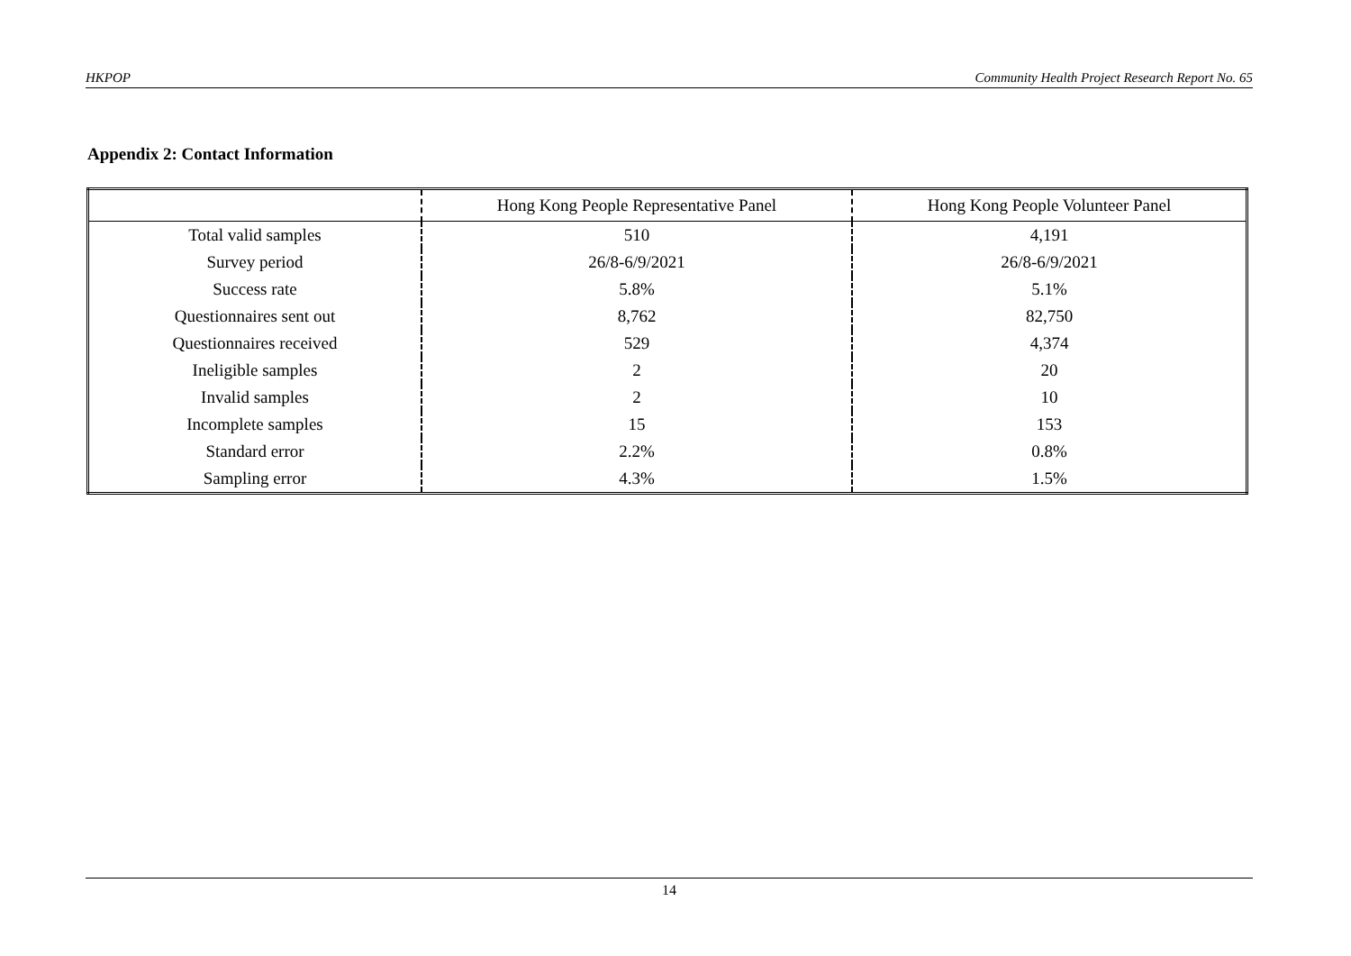HKPOP Community Health Project Research Report No. 65
Appendix 2: Contact Information
| | Hong Kong People Representative Panel | Hong Kong People Volunteer Panel |
| --- | --- | --- |
| Total valid samples | 510 | 4,191 |
| Survey period | 26/8-6/9/2021 | 26/8-6/9/2021 |
| Success rate | 5.8% | 5.1% |
| Questionnaires sent out | 8,762 | 82,750 |
| Questionnaires received | 529 | 4,374 |
| Ineligible samples | 2 | 20 |
| Invalid samples | 2 | 10 |
| Incomplete samples | 15 | 153 |
| Standard error | 2.2% | 0.8% |
| Sampling error | 4.3% | 1.5% |
14